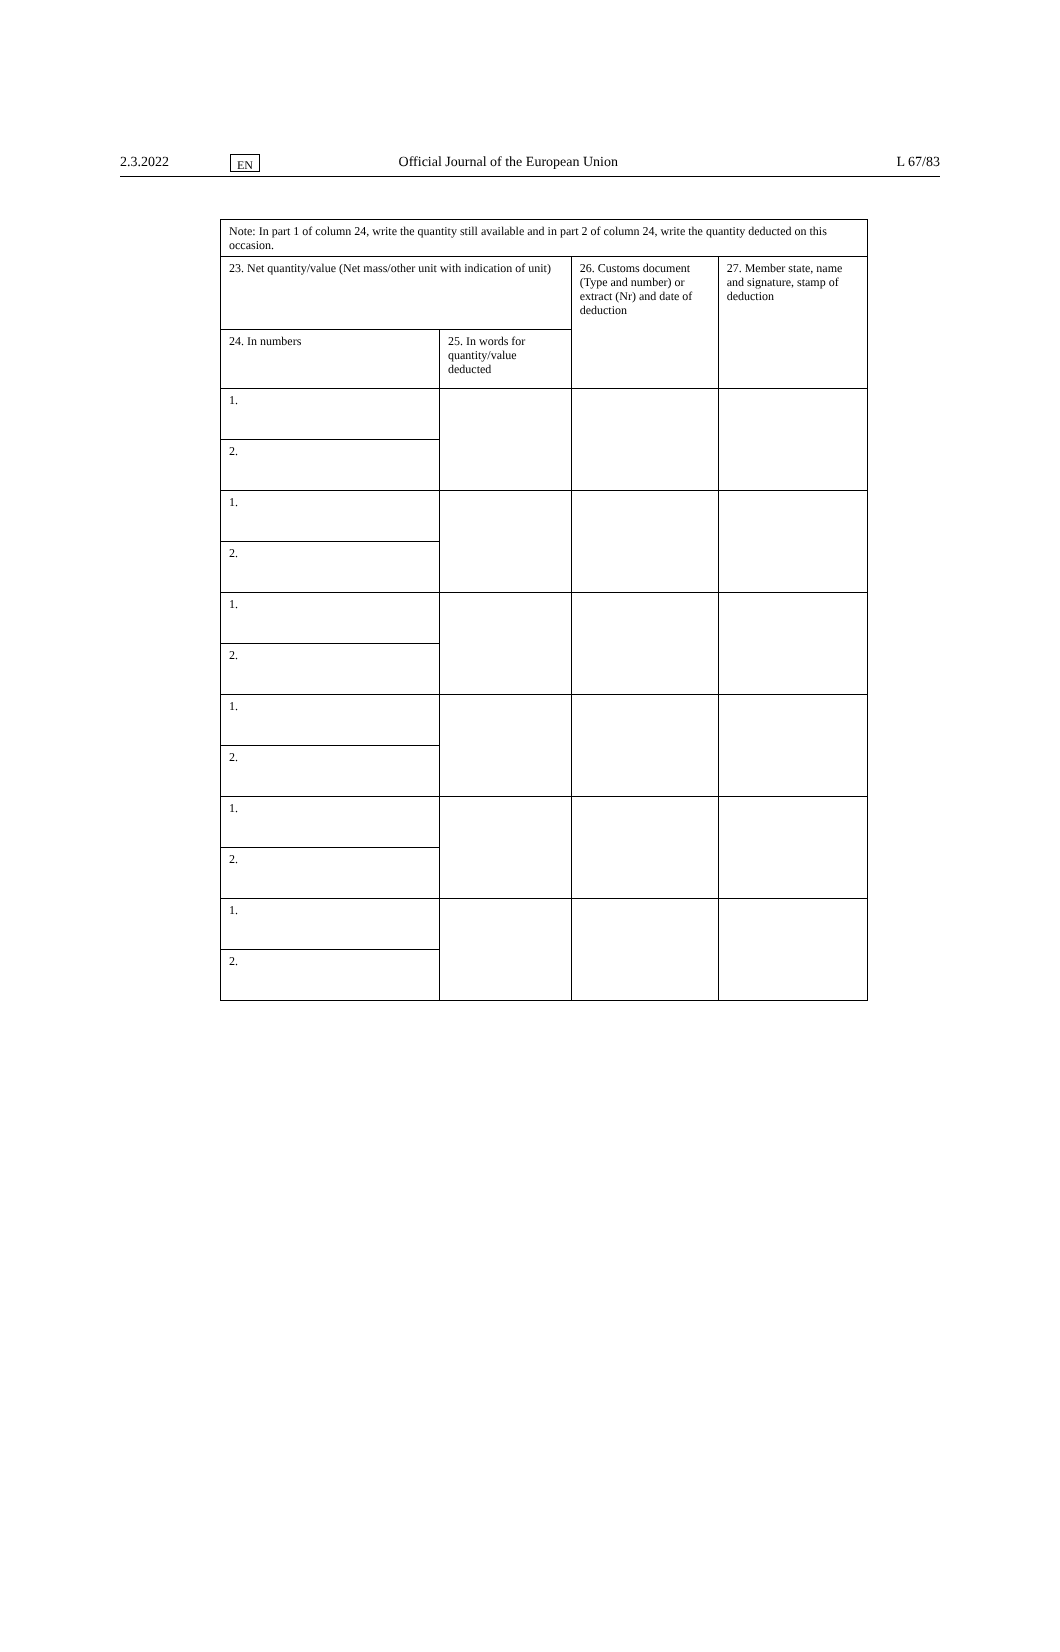2.3.2022
EN
Official Journal of the European Union
L 67/83
| Note: In part 1 of column 24, write the quantity still available and in part 2 of column 24, write the quantity deducted on this occasion. | | | |
| 23. Net quantity/value (Net mass/other unit with indication of unit) | | 26. Customs document (Type and number) or extract (Nr) and date of deduction | 27. Member state, name and signature, stamp of deduction |
| 24. In numbers | 25. In words for quantity/value deducted | | |
| 1. | | | |
| 2. | | | |
| 1. | | | |
| 2. | | | |
| 1. | | | |
| 2. | | | |
| 1. | | | |
| 2. | | | |
| 1. | | | |
| 2. | | | |
| 1. | | | |
| 2. | | | |